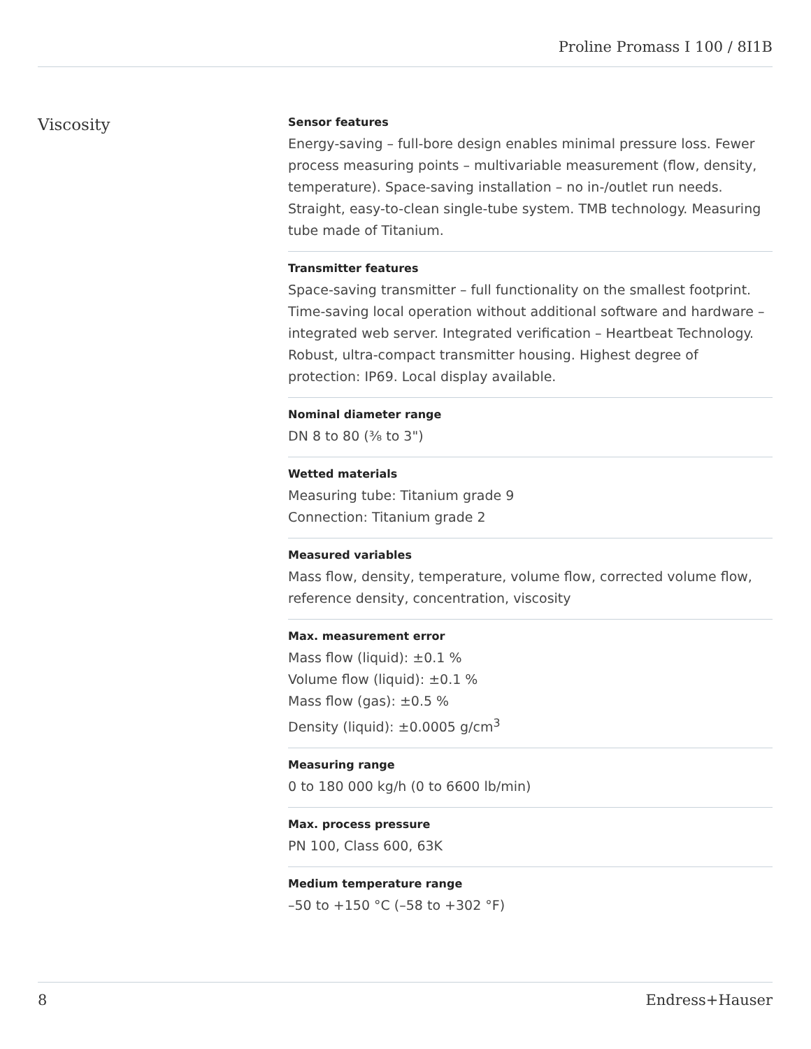Proline Promass I 100 / 8I1B
Viscosity
Sensor features
Energy‐saving – full-bore design enables minimal pressure loss. Fewer process measuring points – multivariable measurement (flow, density, temperature). Space‐saving installation – no in-/outlet run needs. Straight, easy-to-clean single-tube system. TMB technology. Measuring tube made of Titanium.
Transmitter features
Space‐saving transmitter – full functionality on the smallest footprint. Time‐saving local operation without additional software and hardware – integrated web server. Integrated verification – Heartbeat Technology. Robust, ultra-compact transmitter housing. Highest degree of protection: IP69. Local display available.
Nominal diameter range
DN 8 to 80 (⅜ to 3")
Wetted materials
Measuring tube: Titanium grade 9
Connection: Titanium grade 2
Measured variables
Mass flow, density, temperature, volume flow, corrected volume flow, reference density, concentration, viscosity
Max. measurement error
Mass flow (liquid): ±0.1 %
Volume flow (liquid): ±0.1 %
Mass flow (gas): ±0.5 %
Density (liquid): ±0.0005 g/cm<sup>3</sup>
Measuring range
0 to 180 000 kg/h (0 to 6600 lb/min)
Max. process pressure
PN 100, Class 600, 63K
Medium temperature range
–50 to +150 °C (–58 to +302 °F)
8 Endress+Hauser